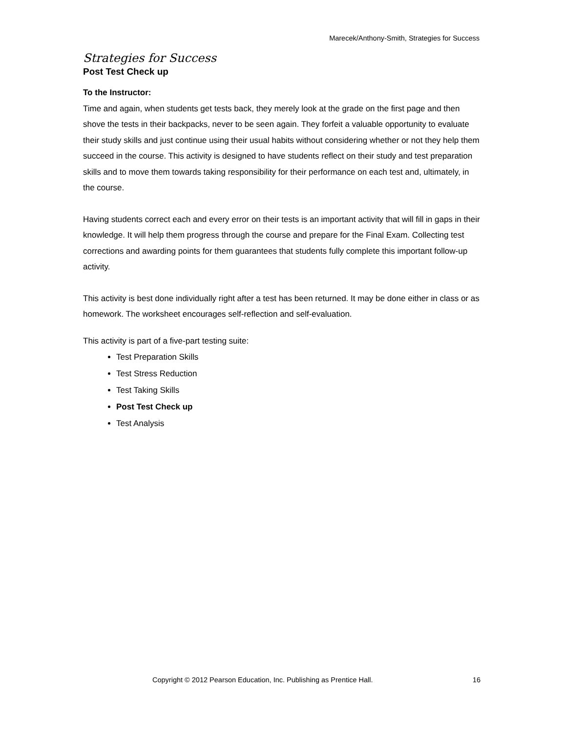Marecek/Anthony-Smith, Strategies for Success
Strategies for Success
Post Test Check up
To the Instructor:
Time and again, when students get tests back, they merely look at the grade on the first page and then shove the tests in their backpacks, never to be seen again. They forfeit a valuable opportunity to evaluate their study skills and just continue using their usual habits without considering whether or not they help them succeed in the course. This activity is designed to have students reflect on their study and test preparation skills and to move them towards taking responsibility for their performance on each test and, ultimately, in the course.
Having students correct each and every error on their tests is an important activity that will fill in gaps in their knowledge. It will help them progress through the course and prepare for the Final Exam. Collecting test corrections and awarding points for them guarantees that students fully complete this important follow-up activity.
This activity is best done individually right after a test has been returned. It may be done either in class or as homework. The worksheet encourages self-reflection and self-evaluation.
This activity is part of a five-part testing suite:
Test Preparation Skills
Test Stress Reduction
Test Taking Skills
Post Test Check up
Test Analysis
Copyright © 2012 Pearson Education, Inc. Publishing as Prentice Hall. 16